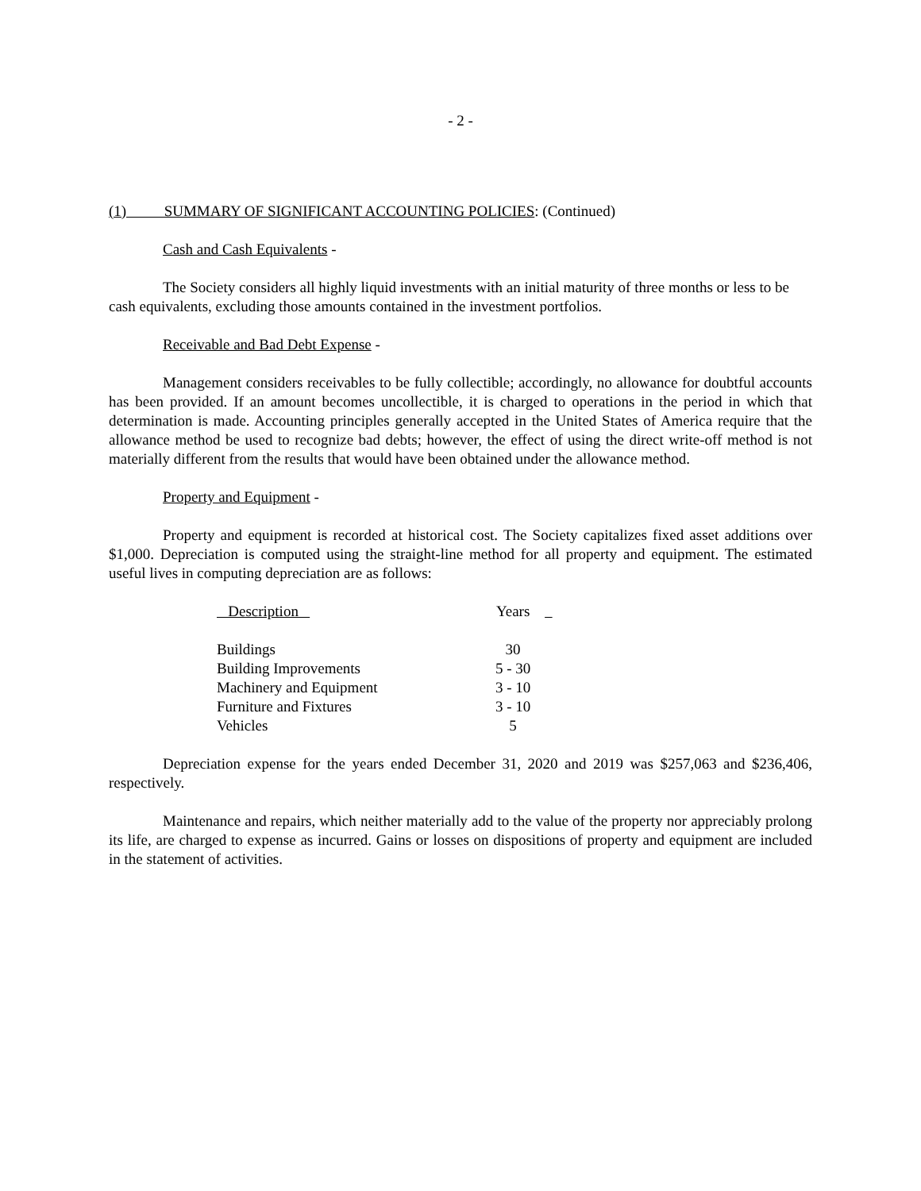- 2 -
(1) SUMMARY OF SIGNIFICANT ACCOUNTING POLICIES: (Continued)
Cash and Cash Equivalents -
The Society considers all highly liquid investments with an initial maturity of three months or less to be cash equivalents, excluding those amounts contained in the investment portfolios.
Receivable and Bad Debt Expense -
Management considers receivables to be fully collectible; accordingly, no allowance for doubtful accounts has been provided. If an amount becomes uncollectible, it is charged to operations in the period in which that determination is made. Accounting principles generally accepted in the United States of America require that the allowance method be used to recognize bad debts; however, the effect of using the direct write-off method is not materially different from the results that would have been obtained under the allowance method.
Property and Equipment -
Property and equipment is recorded at historical cost. The Society capitalizes fixed asset additions over $1,000. Depreciation is computed using the straight-line method for all property and equipment. The estimated useful lives in computing depreciation are as follows:
| Description | Years |
| --- | --- |
| Buildings | 30 |
| Building Improvements | 5 - 30 |
| Machinery and Equipment | 3 - 10 |
| Furniture and Fixtures | 3 - 10 |
| Vehicles | 5 |
Depreciation expense for the years ended December 31, 2020 and 2019 was $257,063 and $236,406, respectively.
Maintenance and repairs, which neither materially add to the value of the property nor appreciably prolong its life, are charged to expense as incurred. Gains or losses on dispositions of property and equipment are included in the statement of activities.